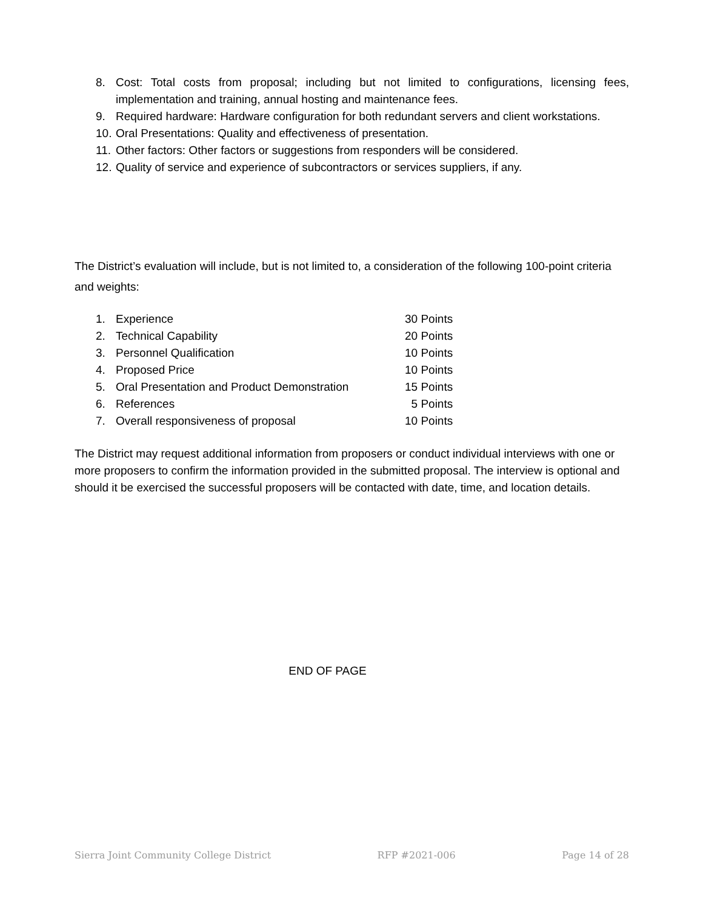8. Cost: Total costs from proposal; including but not limited to configurations, licensing fees, implementation and training, annual hosting and maintenance fees.
9. Required hardware: Hardware configuration for both redundant servers and client workstations.
10. Oral Presentations: Quality and effectiveness of presentation.
11. Other factors: Other factors or suggestions from responders will be considered.
12. Quality of service and experience of subcontractors or services suppliers, if any.
The District’s evaluation will include, but is not limited to, a consideration of the following 100-point criteria and weights:
| 1. | Experience | 30 Points |
| 2. | Technical Capability | 20 Points |
| 3. | Personnel Qualification | 10 Points |
| 4. | Proposed Price | 10 Points |
| 5. | Oral Presentation and Product Demonstration | 15 Points |
| 6. | References | 5 Points |
| 7. | Overall responsiveness of proposal | 10 Points |
The District may request additional information from proposers or conduct individual interviews with one or more proposers to confirm the information provided in the submitted proposal. The interview is optional and should it be exercised the successful proposers will be contacted with date, time, and location details.
END OF PAGE
Sierra Joint Community College District RFP #2021-006 Page 14 of 28